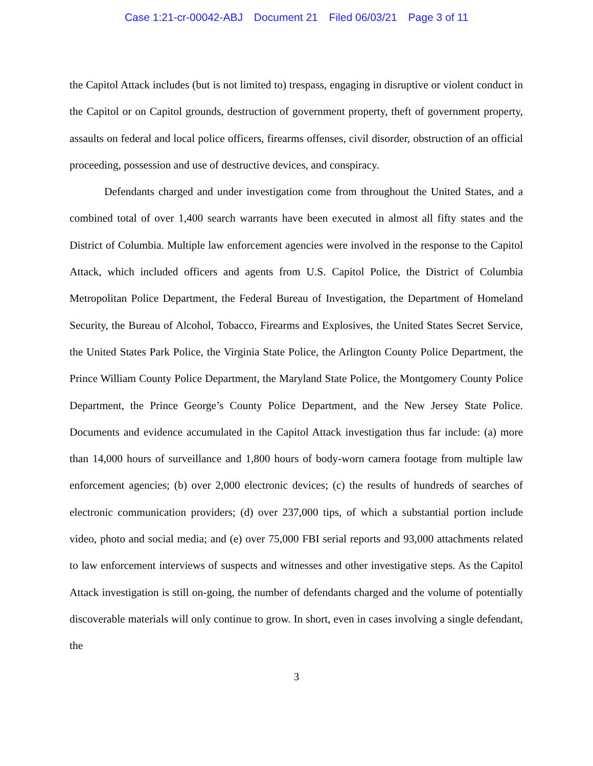Case 1:21-cr-00042-ABJ Document 21 Filed 06/03/21 Page 3 of 11
the Capitol Attack includes (but is not limited to) trespass, engaging in disruptive or violent conduct in the Capitol or on Capitol grounds, destruction of government property, theft of government property, assaults on federal and local police officers, firearms offenses, civil disorder, obstruction of an official proceeding, possession and use of destructive devices, and conspiracy.
Defendants charged and under investigation come from throughout the United States, and a combined total of over 1,400 search warrants have been executed in almost all fifty states and the District of Columbia. Multiple law enforcement agencies were involved in the response to the Capitol Attack, which included officers and agents from U.S. Capitol Police, the District of Columbia Metropolitan Police Department, the Federal Bureau of Investigation, the Department of Homeland Security, the Bureau of Alcohol, Tobacco, Firearms and Explosives, the United States Secret Service, the United States Park Police, the Virginia State Police, the Arlington County Police Department, the Prince William County Police Department, the Maryland State Police, the Montgomery County Police Department, the Prince George’s County Police Department, and the New Jersey State Police. Documents and evidence accumulated in the Capitol Attack investigation thus far include: (a) more than 14,000 hours of surveillance and 1,800 hours of body-worn camera footage from multiple law enforcement agencies; (b) over 2,000 electronic devices; (c) the results of hundreds of searches of electronic communication providers; (d) over 237,000 tips, of which a substantial portion include video, photo and social media; and (e) over 75,000 FBI serial reports and 93,000 attachments related to law enforcement interviews of suspects and witnesses and other investigative steps. As the Capitol Attack investigation is still on-going, the number of defendants charged and the volume of potentially discoverable materials will only continue to grow. In short, even in cases involving a single defendant, the
3